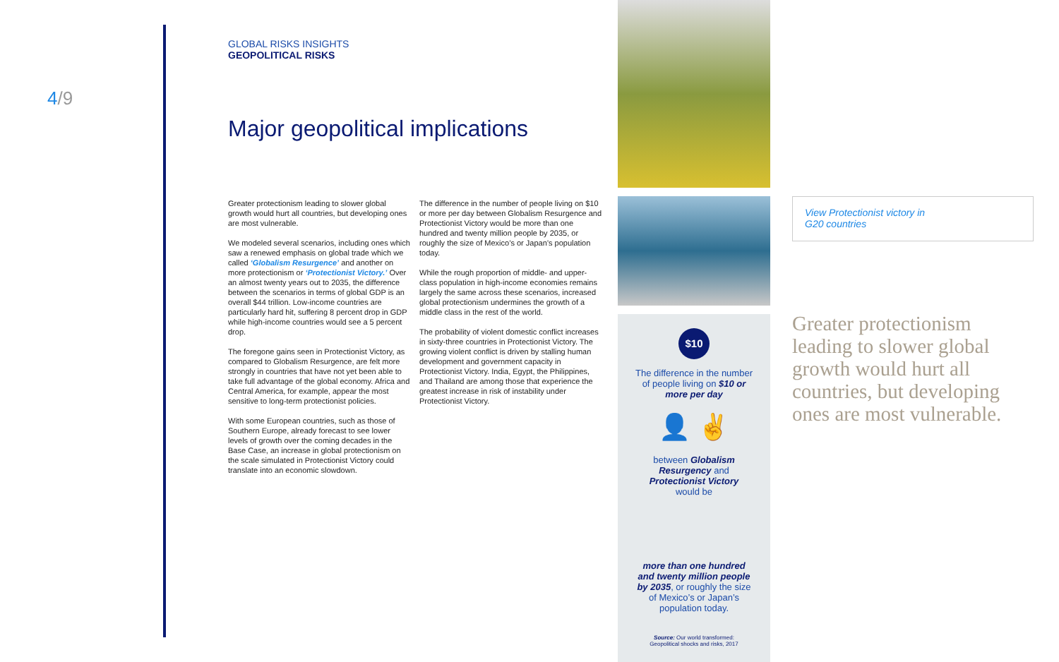4/9
GLOBAL RISKS INSIGHTS
GEOPOLITICAL RISKS
Major geopolitical implications
Greater protectionism leading to slower global growth would hurt all countries, but developing ones are most vulnerable.
We modeled several scenarios, including ones which saw a renewed emphasis on global trade which we called ‘Globalism Resurgence’ and another on more protectionism or ‘Protectionist Victory.’ Over an almost twenty years out to 2035, the difference between the scenarios in terms of global GDP is an overall $44 trillion. Low-income countries are particularly hard hit, suffering 8 percent drop in GDP while high-income countries would see a 5 percent drop.
The foregone gains seen in Protectionist Victory, as compared to Globalism Resurgence, are felt more strongly in countries that have not yet been able to take full advantage of the global economy. Africa and Central America, for example, appear the most sensitive to long-term protectionist policies.
With some European countries, such as those of Southern Europe, already forecast to see lower levels of growth over the coming decades in the Base Case, an increase in global protectionism on the scale simulated in Protectionist Victory could translate into an economic slowdown.
The difference in the number of people living on $10 or more per day between Globalism Resurgence and Protectionist Victory would be more than one hundred and twenty million people by 2035, or roughly the size of Mexico’s or Japan’s population today.
While the rough proportion of middle- and upper-class population in high-income economies remains largely the same across these scenarios, increased global protectionism undermines the growth of a middle class in the rest of the world.
The probability of violent domestic conflict increases in sixty-three countries in Protectionist Victory. The growing violent conflict is driven by stalling human development and government capacity in Protectionist Victory. India, Egypt, the Philippines, and Thailand are among those that experience the greatest increase in risk of instability under Protectionist Victory.
$10
The difference in the number
of people living on $10 or
more per day
👤 ✌
between Globalism
Resurgency and
Protectionist Victory
would be
more than one hundred
and twenty million people
by 2035, or roughly the size
of Mexico’s or Japan’s
population today.
Source: Our world transformed:
Geopolitical shocks and risks, 2017
View Protectionist victory in
G20 countries
Greater protectionism leading to slower global growth would hurt all countries, but developing ones are most vulnerable.